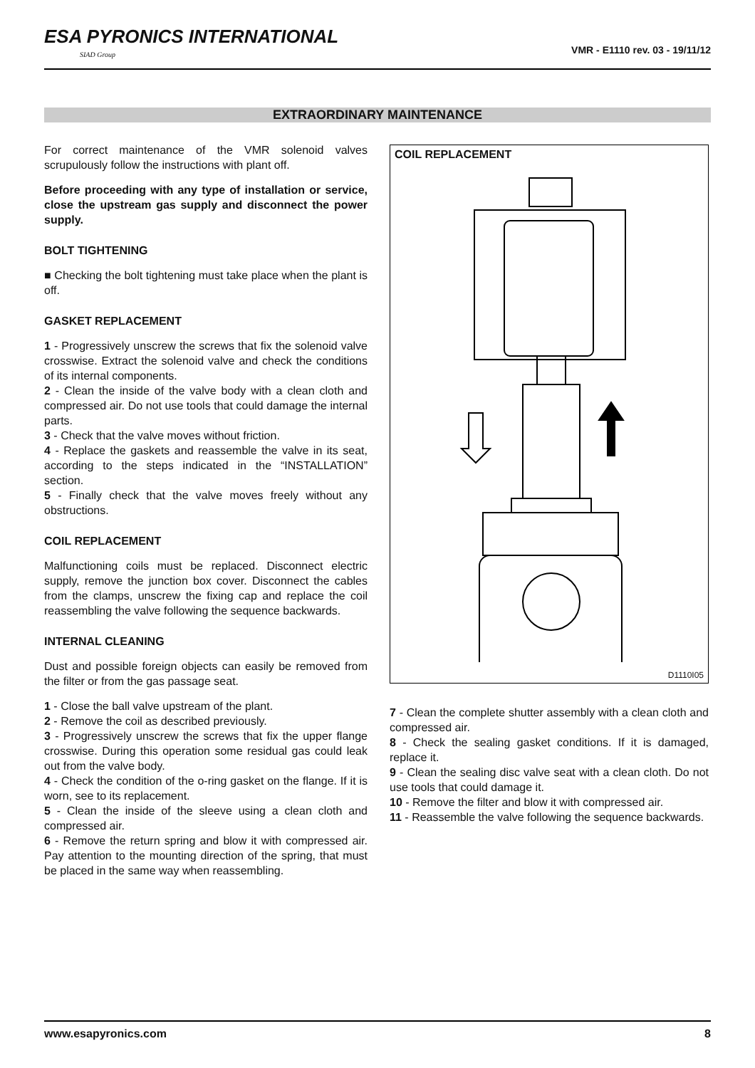ESA PYRONICS INTERNATIONAL
SIAD Group
VMR - E1110 rev. 03 - 19/11/12
EXTRAORDINARY MAINTENANCE
For correct maintenance of the VMR solenoid valves scrupulously follow the instructions with plant off.
Before proceeding with any type of installation or service, close the upstream gas supply and disconnect the power supply.
BOLT TIGHTENING
■ Checking the bolt tightening must take place when the plant is off.
GASKET REPLACEMENT
1 - Progressively unscrew the screws that fix the solenoid valve crosswise. Extract the solenoid valve and check the conditions of its internal components.
2 - Clean the inside of the valve body with a clean cloth and compressed air. Do not use tools that could damage the internal parts.
3 - Check that the valve moves without friction.
4 - Replace the gaskets and reassemble the valve in its seat, according to the steps indicated in the “INSTALLATION” section.
5 - Finally check that the valve moves freely without any obstructions.
COIL REPLACEMENT
Malfunctioning coils must be replaced. Disconnect electric supply, remove the junction box cover. Disconnect the cables from the clamps, unscrew the fixing cap and replace the coil reassembling the valve following the sequence backwards.
INTERNAL CLEANING
Dust and possible foreign objects can easily be removed from the filter or from the gas passage seat.
1 - Close the ball valve upstream of the plant.
2 - Remove the coil as described previously.
3 - Progressively unscrew the screws that fix the upper flange crosswise. During this operation some residual gas could leak out from the valve body.
4 - Check the condition of the o-ring gasket on the flange. If it is worn, see to its replacement.
5 - Clean the inside of the sleeve using a clean cloth and compressed air.
6 - Remove the return spring and blow it with compressed air. Pay attention to the mounting direction of the spring, that must be placed in the same way when reassembling.
COIL REPLACEMENT
D1110I05
7 - Clean the complete shutter assembly with a clean cloth and compressed air.
8 - Check the sealing gasket conditions. If it is damaged, replace it.
9 - Clean the sealing disc valve seat with a clean cloth. Do not use tools that could damage it.
10 - Remove the filter and blow it with compressed air.
11 - Reassemble the valve following the sequence backwards.
www.esapyronics.com 8